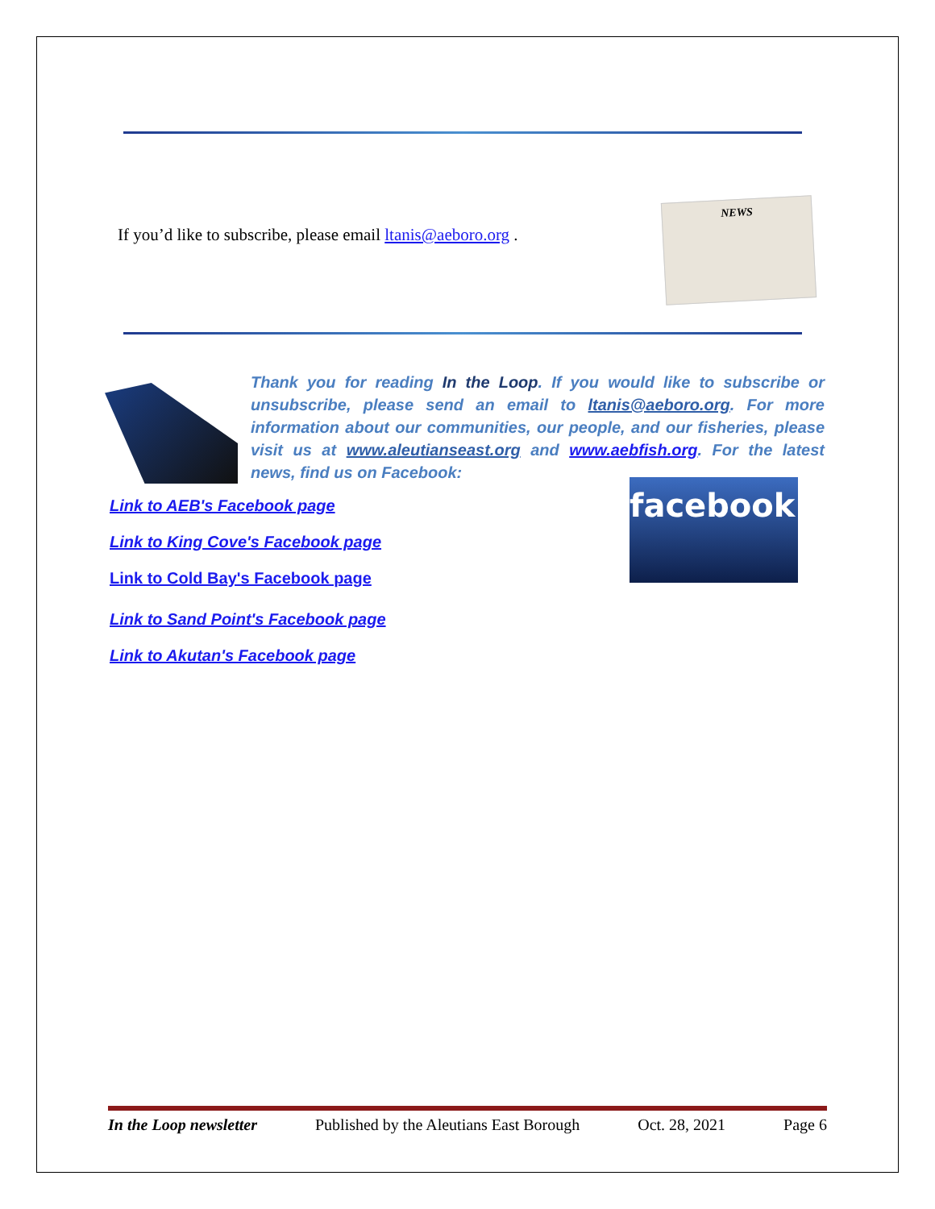If you’d like to subscribe, please email ltanis@aeboro.org .
NEWS
Thank you for reading In the Loop. If you would like to subscribe or unsubscribe, please send an email to ltanis@aeboro.org. For more information about our communities, our people, and our fisheries, please visit us at www.aleutianseast.org and www.aebfish.org. For the latest news, find us on Facebook:
Link to AEB's Facebook page
Link to King Cove's Facebook page
Link to Cold Bay's Facebook page
Link to Sand Point's Facebook page
Link to Akutan's Facebook page
facebook.
In the Loop newsletter Published by the Aleutians East Borough Oct. 28, 2021 Page 6